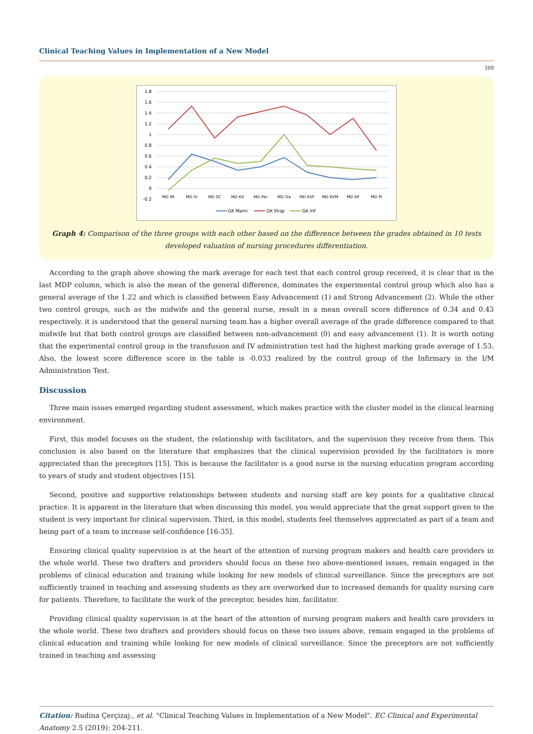Clinical Teaching Values in Implementation of a New Model
208
1.8
1.6
1.4
1.2
1
0.8
0.6
0.4
0.2
0
-0.2
MD IM
MD IV
MD SC
MD KV
MD Per
MD Tra
MD KVF
MD KVM
MD KP
MD PI
GK Mami
GK Eksp
GK Inf
Graph 4: Comparison of the three groups with each other based on the difference between the grades obtained in 10 tests developed valuation of nursing procedures differentiation.
According to the graph above showing the mark average for each test that each control group received, it is clear that in the last MDP column, which is also the mean of the general difference, dominates the experimental control group which also has a general average of the 1.22 and which is classified between Easy Advancement (1) and Strong Advancement (2). While the other two control groups, such as the midwife and the general nurse, result in a mean overall score difference of 0.34 and 0.43 respectively. it is understood that the general nursing team has a higher overall average of the grade difference compared to that midwife but that both control groups are classified between non-advancement (0) and easy advancement (1). It is worth noting that the experimental control group in the transfusion and IV administration test had the highest marking grade average of 1.53. Also, the lowest score difference score in the table is -0.033 realized by the control group of the Infirmary in the I/M Administration Test.
Discussion
Three main issues emerged regarding student assessment, which makes practice with the cluster model in the clinical learning environment.
First, this model focuses on the student, the relationship with facilitators, and the supervision they receive from them. This conclusion is also based on the literature that emphasizes that the clinical supervision provided by the facilitators is more appreciated than the preceptors [15]. This is because the facilitator is a good nurse in the nursing education program according to years of study and student objectives [15].
Second, positive and supportive relationships between students and nursing staff are key points for a qualitative clinical practice. It is apparent in the literature that when discussing this model, you would appreciate that the great support given to the student is very important for clinical supervision. Third, in this model, students feel themselves appreciated as part of a team and being part of a team to increase self-confidence [16-35].
Ensuring clinical quality supervision is at the heart of the attention of nursing program makers and health care providers in the whole world. These two drafters and providers should focus on these two above-mentioned issues, remain engaged in the problems of clinical education and training while looking for new models of clinical surveillance. Since the preceptors are not sufficiently trained in teaching and assessing students as they are overworked due to increased demands for quality nursing care for patients. Therefore, to facilitate the work of the preceptor, besides him, facilitator.
Providing clinical quality supervision is at the heart of the attention of nursing program makers and health care providers in the whole world. These two drafters and providers should focus on these two issues above, remain engaged in the problems of clinical education and training while looking for new models of clinical surveillance. Since the preceptors are not sufficiently trained in teaching and assessing
Citation: Rudina Çerçizaj., et al. "Clinical Teaching Values in Implementation of a New Model". EC Clinical and Experimental Anatomy 2.5 (2019): 204-211.